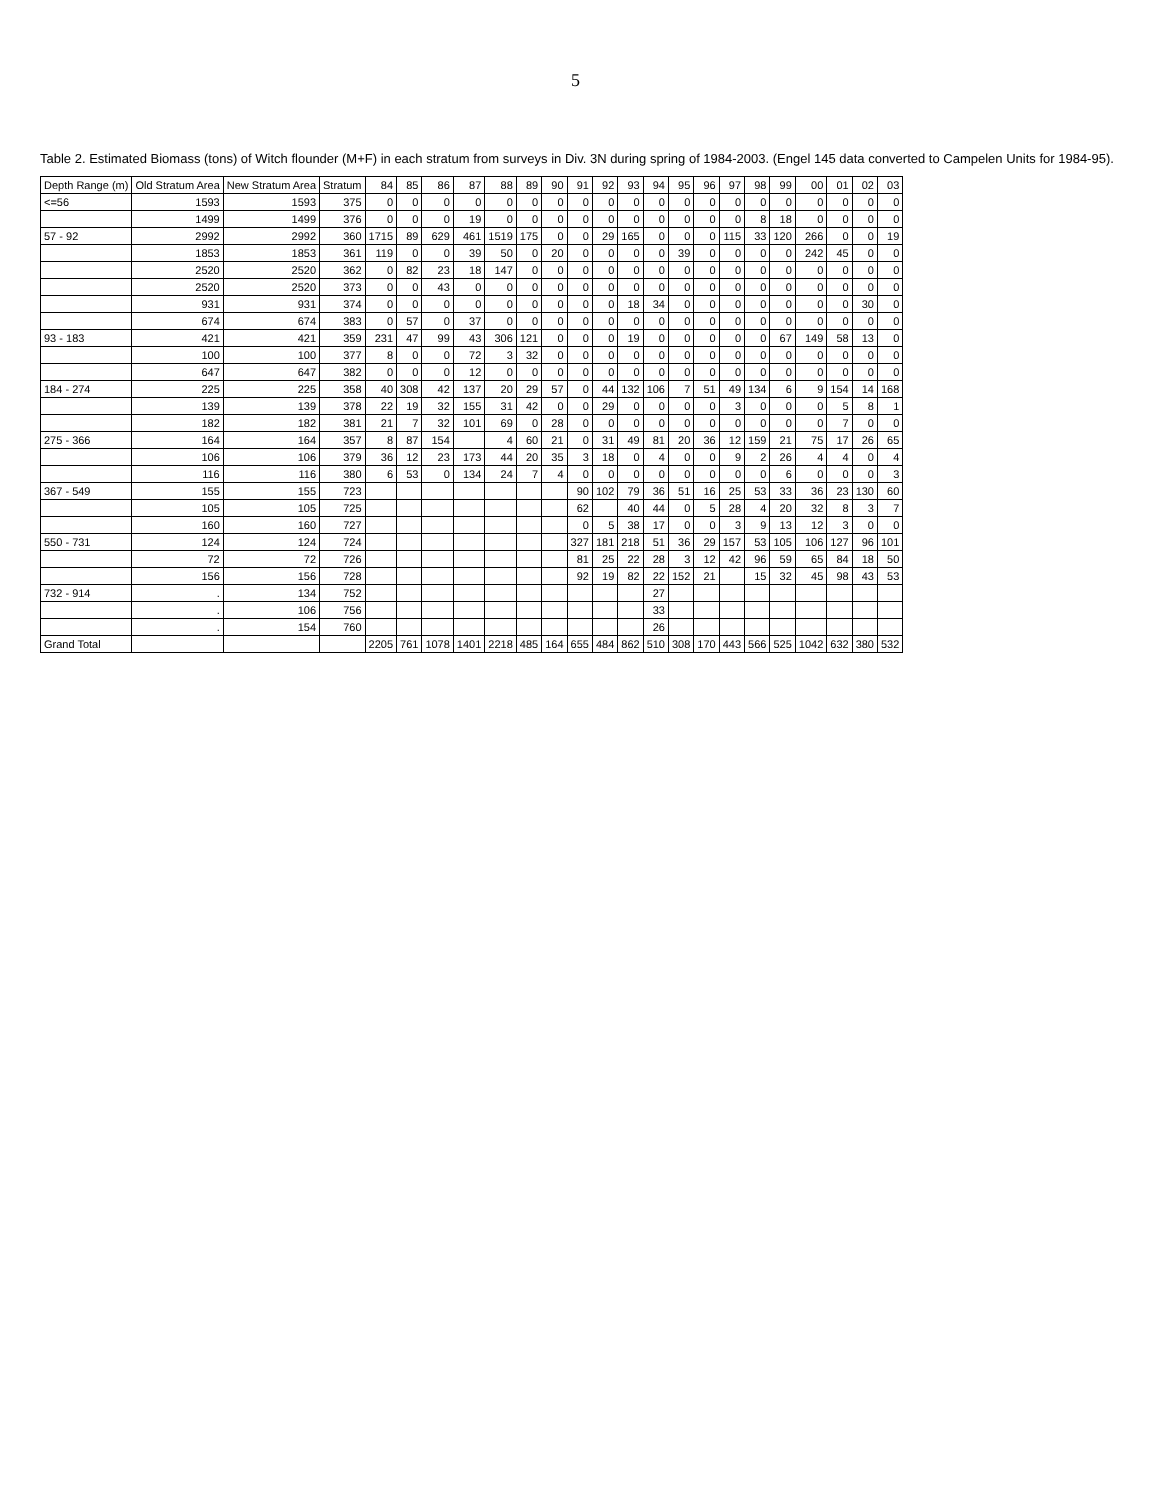5
Table 2. Estimated Biomass (tons) of Witch flounder (M+F) in each stratum from surveys in Div. 3N during spring of 1984-2003. (Engel 145 data converted to Campelen Units for 1984-95).
| Depth Range (m) | Old Stratum Area | New Stratum Area | Stratum | 84 | 85 | 86 | 87 | 88 | 89 | 90 | 91 | 92 | 93 | 94 | 95 | 96 | 97 | 98 | 99 | 00 | 01 | 02 | 03 |
| --- | --- | --- | --- | --- | --- | --- | --- | --- | --- | --- | --- | --- | --- | --- | --- | --- | --- | --- | --- | --- | --- | --- | --- |
| <=56 | 1593 | 1593 | 375 | 0 | 0 | 0 | 0 | 0 | 0 | 0 | 0 | 0 | 0 | 0 | 0 | 0 | 0 | 0 | 0 | 0 | 0 | 0 | 0 |
| | 1499 | 1499 | 376 | 0 | 0 | 0 | 19 | 0 | 0 | 0 | 0 | 0 | 0 | 0 | 0 | 0 | 0 | 8 | 18 | 0 | 0 | 0 | 0 |
| 57 - 92 | 2992 | 2992 | 360 | 1715 | 89 | 629 | 461 | 1519 | 175 | 0 | 0 | 29 | 165 | 0 | 0 | 0 | 115 | 33 | 120 | 266 | 0 | 0 | 19 |
| | 1853 | 1853 | 361 | 119 | 0 | 0 | 39 | 50 | 0 | 20 | 0 | 0 | 0 | 0 | 39 | 0 | 0 | 0 | 0 | 242 | 45 | 0 | 0 |
| | 2520 | 2520 | 362 | 0 | 82 | 23 | 18 | 147 | 0 | 0 | 0 | 0 | 0 | 0 | 0 | 0 | 0 | 0 | 0 | 0 | 0 | 0 | 0 |
| | 2520 | 2520 | 373 | 0 | 0 | 43 | 0 | 0 | 0 | 0 | 0 | 0 | 0 | 0 | 0 | 0 | 0 | 0 | 0 | 0 | 0 | 0 | 0 |
| | 931 | 931 | 374 | 0 | 0 | 0 | 0 | 0 | 0 | 0 | 0 | 0 | 18 | 34 | 0 | 0 | 0 | 0 | 0 | 0 | 0 | 30 | 0 |
| | 674 | 674 | 383 | 0 | 57 | 0 | 37 | 0 | 0 | 0 | 0 | 0 | 0 | 0 | 0 | 0 | 0 | 0 | 0 | 0 | 0 | 0 | 0 |
| 93 - 183 | 421 | 421 | 359 | 231 | 47 | 99 | 43 | 306 | 121 | 0 | 0 | 0 | 19 | 0 | 0 | 0 | 0 | 0 | 67 | 149 | 58 | 13 | 0 |
| | 100 | 100 | 377 | 8 | 0 | 0 | 72 | 3 | 32 | 0 | 0 | 0 | 0 | 0 | 0 | 0 | 0 | 0 | 0 | 0 | 0 | 0 | 0 |
| | 647 | 647 | 382 | 0 | 0 | 0 | 12 | 0 | 0 | 0 | 0 | 0 | 0 | 0 | 0 | 0 | 0 | 0 | 0 | 0 | 0 | 0 | 0 |
| 184 - 274 | 225 | 225 | 358 | 40 | 308 | 42 | 137 | 20 | 29 | 57 | 0 | 44 | 132 | 106 | 7 | 51 | 49 | 134 | 6 | 9 | 154 | 14 | 168 |
| | 139 | 139 | 378 | 22 | 19 | 32 | 155 | 31 | 42 | 0 | 0 | 29 | 0 | 0 | 0 | 0 | 3 | 0 | 0 | 0 | 5 | 8 | 1 |
| | 182 | 182 | 381 | 21 | 7 | 32 | 101 | 69 | 0 | 28 | 0 | 0 | 0 | 0 | 0 | 0 | 0 | 0 | 0 | 0 | 7 | 0 | 0 |
| 275 - 366 | 164 | 164 | 357 | 8 | 87 | 154 | | 4 | 60 | 21 | 0 | 31 | 49 | 81 | 20 | 36 | 12 | 159 | 21 | 75 | 17 | 26 | 65 |
| | 106 | 106 | 379 | 36 | 12 | 23 | 173 | 44 | 20 | 35 | 3 | 18 | 0 | 4 | 0 | 0 | 9 | 2 | 26 | 4 | 4 | 0 | 4 |
| | 116 | 116 | 380 | 6 | 53 | 0 | 134 | 24 | 7 | 4 | 0 | 0 | 0 | 0 | 0 | 0 | 0 | 0 | 6 | 0 | 0 | 0 | 3 |
| 367 - 549 | 155 | 155 | 723 | | | | | | | | 90 | 102 | 79 | 36 | 51 | 16 | 25 | 53 | 33 | 36 | 23 | 130 | 60 |
| | 105 | 105 | 725 | | | | | | | | 62 | | 40 | 44 | 0 | 5 | 28 | 4 | 20 | 32 | 8 | 3 | 7 |
| | 160 | 160 | 727 | | | | | | | | 0 | 5 | 38 | 17 | 0 | 0 | 3 | 9 | 13 | 12 | 3 | 0 | 0 |
| 550 - 731 | 124 | 124 | 724 | | | | | | | | 327 | 181 | 218 | 51 | 36 | 29 | 157 | 53 | 105 | 106 | 127 | 96 | 101 |
| | 72 | 72 | 726 | | | | | | | | 81 | 25 | 22 | 28 | 3 | 12 | 42 | 96 | 59 | 65 | 84 | 18 | 50 |
| | 156 | 156 | 728 | | | | | | | | 92 | 19 | 82 | 22 | 152 | 21 | | 15 | 32 | 45 | 98 | 43 | 53 |
| 732 - 914 | . | 134 | 752 | | | | | | | | | | | 27 | | | | | | | | | |
| | . | 106 | 756 | | | | | | | | | | | 33 | | | | | | | | | |
| | . | 154 | 760 | | | | | | | | | | | 26 | | | | | | | | | |
| Grand Total | | | | 2205 | 761 | 1078 | 1401 | 2218 | 485 | 164 | 655 | 484 | 862 | 510 | 308 | 170 | 443 | 566 | 525 | 1042 | 632 | 380 | 532 |